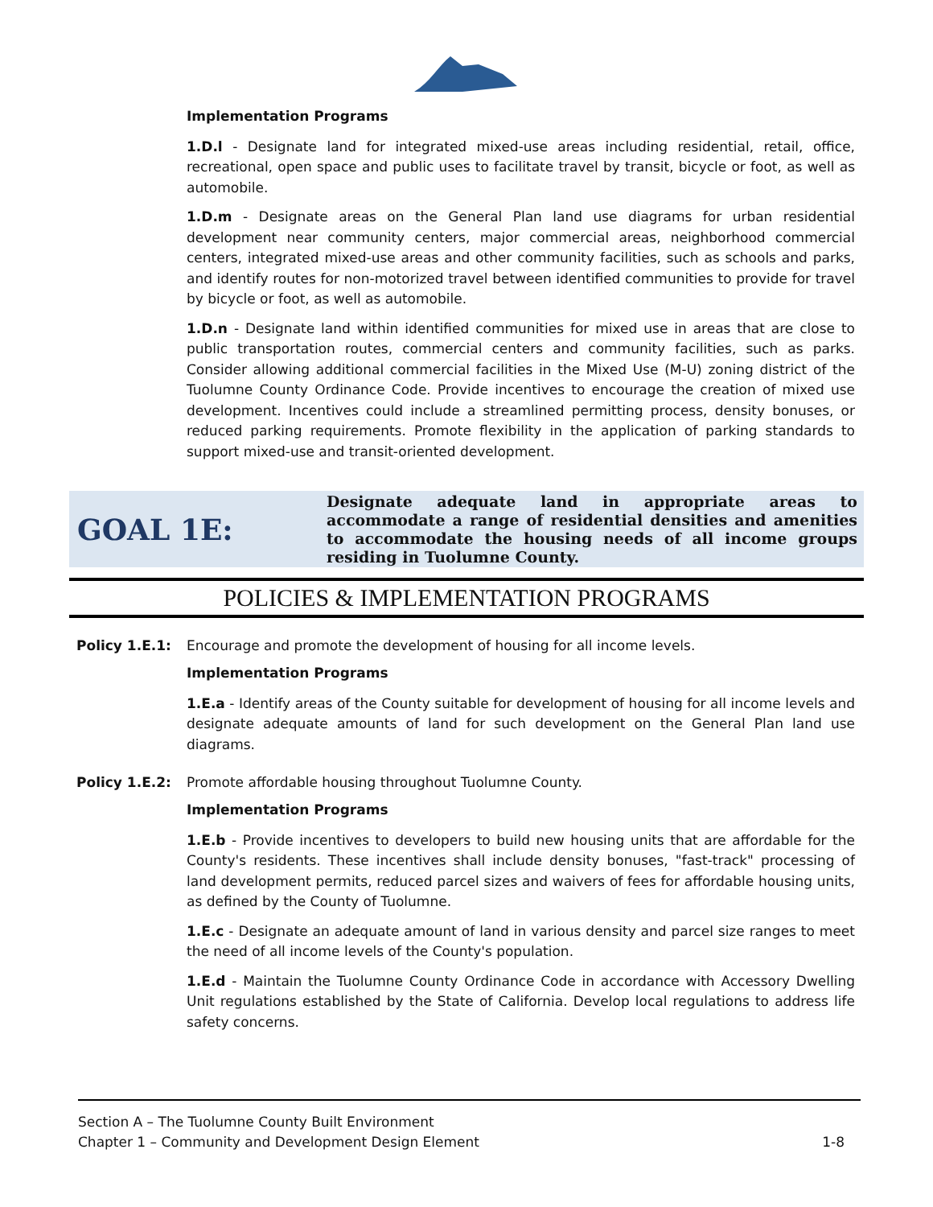Implementation Programs
1.D.l - Designate land for integrated mixed-use areas including residential, retail, office, recreational, open space and public uses to facilitate travel by transit, bicycle or foot, as well as automobile.
1.D.m - Designate areas on the General Plan land use diagrams for urban residential development near community centers, major commercial areas, neighborhood commercial centers, integrated mixed-use areas and other community facilities, such as schools and parks, and identify routes for non-motorized travel between identified communities to provide for travel by bicycle or foot, as well as automobile.
1.D.n - Designate land within identified communities for mixed use in areas that are close to public transportation routes, commercial centers and community facilities, such as parks. Consider allowing additional commercial facilities in the Mixed Use (M-U) zoning district of the Tuolumne County Ordinance Code. Provide incentives to encourage the creation of mixed use development. Incentives could include a streamlined permitting process, density bonuses, or reduced parking requirements. Promote flexibility in the application of parking standards to support mixed-use and transit-oriented development.
GOAL 1E:
Designate adequate land in appropriate areas to accommodate a range of residential densities and amenities to accommodate the housing needs of all income groups residing in Tuolumne County.
POLICIES & IMPLEMENTATION PROGRAMS
Policy 1.E.1: Encourage and promote the development of housing for all income levels.
Implementation Programs
1.E.a - Identify areas of the County suitable for development of housing for all income levels and designate adequate amounts of land for such development on the General Plan land use diagrams.
Policy 1.E.2: Promote affordable housing throughout Tuolumne County.
Implementation Programs
1.E.b - Provide incentives to developers to build new housing units that are affordable for the County's residents. These incentives shall include density bonuses, "fast-track" processing of land development permits, reduced parcel sizes and waivers of fees for affordable housing units, as defined by the County of Tuolumne.
1.E.c - Designate an adequate amount of land in various density and parcel size ranges to meet the need of all income levels of the County's population.
1.E.d - Maintain the Tuolumne County Ordinance Code in accordance with Accessory Dwelling Unit regulations established by the State of California. Develop local regulations to address life safety concerns.
Section A – The Tuolumne County Built Environment
Chapter 1 – Community and Development Design Element 1-8